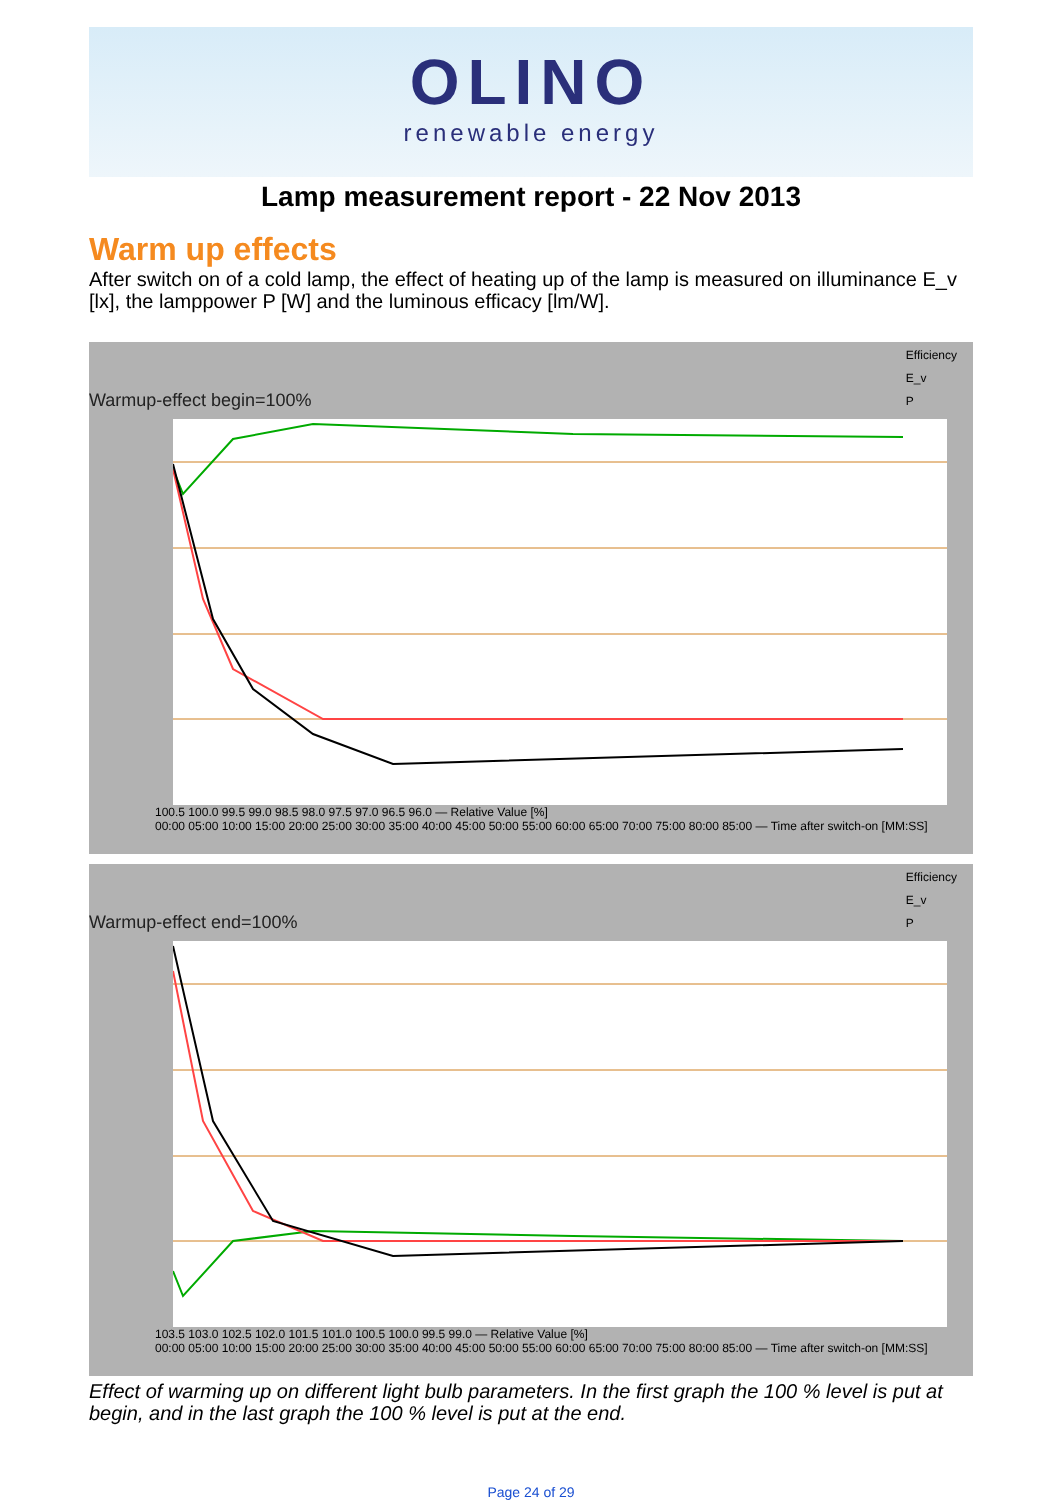OLINO
renewable energy
Lamp measurement report - 22 Nov 2013
Warm up effects
After switch on of a cold lamp, the effect of heating up of the lamp is measured on illuminance E_v [lx], the lamppower P [W] and the luminous efficacy [lm/W].
Efficiency
E_v
P
Warmup-effect begin=100%
100.5 100.0 99.5 99.0 98.5 98.0 97.5 97.0 96.5 96.0 — Relative Value [%]
00:00 05:00 10:00 15:00 20:00 25:00 30:00 35:00 40:00 45:00 50:00 55:00 60:00 65:00 70:00 75:00 80:00 85:00 — Time after switch-on [MM:SS]
Efficiency
E_v
P
Warmup-effect end=100%
103.5 103.0 102.5 102.0 101.5 101.0 100.5 100.0 99.5 99.0 — Relative Value [%]
00:00 05:00 10:00 15:00 20:00 25:00 30:00 35:00 40:00 45:00 50:00 55:00 60:00 65:00 70:00 75:00 80:00 85:00 — Time after switch-on [MM:SS]
Effect of warming up on different light bulb parameters. In the first graph the 100 % level is put at begin, and in the last graph the 100 % level is put at the end.
Page 24 of 29